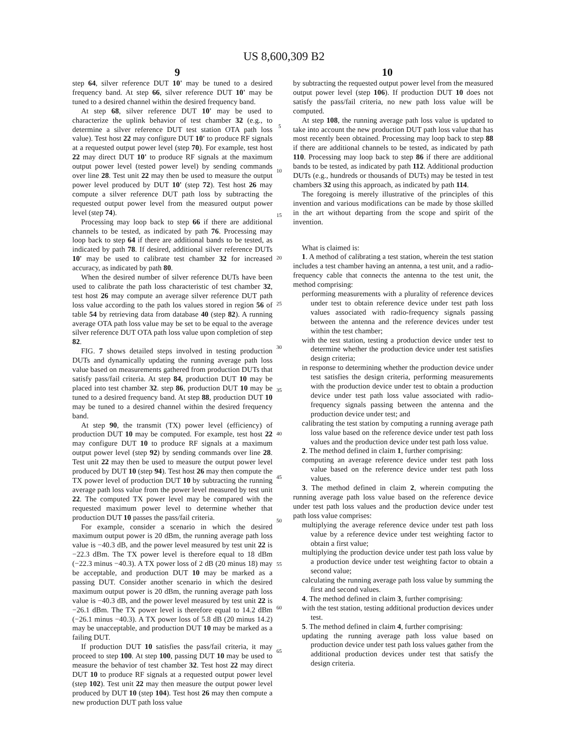US 8,600,309 B2
9 10
step 64, silver reference DUT 10' may be tuned to a desired frequency band. At step 66, silver reference DUT 10' may be tuned to a desired channel within the desired frequency band.
At step 68, silver reference DUT 10' may be used to characterize the uplink behavior of test chamber 32 (e.g., to determine a silver reference DUT test station OTA path loss value). Test host 22 may configure DUT 10' to produce RF signals at a requested output power level (step 70). For example, test host 22 may direct DUT 10' to produce RF signals at the maximum output power level (tested power level) by sending commands over line 28. Test unit 22 may then be used to measure the output power level produced by DUT 10' (step 72). Test host 26 may compute a silver reference DUT path loss by subtracting the requested output power level from the measured output power level (step 74).
Processing may loop back to step 66 if there are additional channels to be tested, as indicated by path 76. Processing may loop back to step 64 if there are additional bands to be tested, as indicated by path 78. If desired, additional silver reference DUTs 10' may be used to calibrate test chamber 32 for increased accuracy, as indicated by path 80.
When the desired number of silver reference DUTs have been used to calibrate the path loss characteristic of test chamber 32, test host 26 may compute an average silver reference DUT path loss value according to the path los values stored in region 56 of table 54 by retrieving data from database 40 (step 82). A running average OTA path loss value may be set to be equal to the average silver reference DUT OTA path loss value upon completion of step 82.
FIG. 7 shows detailed steps involved in testing production DUTs and dynamically updating the running average path loss value based on measurements gathered from production DUTs that satisfy pass/fail criteria. At step 84, production DUT 10 may be placed into test chamber 32. step 86, production DUT 10 may be tuned to a desired frequency band. At step 88, production DUT 10 may be tuned to a desired channel within the desired frequency band.
At step 90, the transmit (TX) power level (efficiency) of production DUT 10 may be computed. For example, test host 22 may configure DUT 10 to produce RF signals at a maximum output power level (step 92) by sending commands over line 28. Test unit 22 may then be used to measure the output power level produced by DUT 10 (step 94). Test host 26 may then compute the TX power level of production DUT 10 by subtracting the running average path loss value from the power level measured by test unit 22. The computed TX power level may be compared with the requested maximum power level to determine whether that production DUT 10 passes the pass/fail criteria.
For example, consider a scenario in which the desired maximum output power is 20 dBm, the running average path loss value is −40.3 dB, and the power level measured by test unit 22 is −22.3 dBm. The TX power level is therefore equal to 18 dBm (−22.3 minus −40.3). A TX power loss of 2 dB (20 minus 18) may be acceptable, and production DUT 10 may be marked as a passing DUT. Consider another scenario in which the desired maximum output power is 20 dBm, the running average path loss value is −40.3 dB, and the power level measured by test unit 22 is −26.1 dBm. The TX power level is therefore equal to 14.2 dBm (−26.1 minus −40.3). A TX power loss of 5.8 dB (20 minus 14.2) may be unacceptable, and production DUT 10 may be marked as a failing DUT.
If production DUT 10 satisfies the pass/fail criteria, it may proceed to step 100. At step 100, passing DUT 10 may be used to measure the behavior of test chamber 32. Test host 22 may direct DUT 10 to produce RF signals at a requested output power level (step 102). Test unit 22 may then measure the output power level produced by DUT 10 (step 104). Test host 26 may then compute a new production DUT path loss value
5
10
15
20
25
30
35
40
45
50
55
60
65
by subtracting the requested output power level from the measured output power level (step 106). If production DUT 10 does not satisfy the pass/fail criteria, no new path loss value will be computed.
At step 108, the running average path loss value is updated to take into account the new production DUT path loss value that has most recently been obtained. Processing may loop back to step 88 if there are additional channels to be tested, as indicated by path 110. Processing may loop back to step 86 if there are additional bands to be tested, as indicated by path 112. Additional production DUTs (e.g., hundreds or thousands of DUTs) may be tested in test chambers 32 using this approach, as indicated by path 114.
The foregoing is merely illustrative of the principles of this invention and various modifications can be made by those skilled in the art without departing from the scope and spirit of the invention.
What is claimed is:
1. A method of calibrating a test station, wherein the test station includes a test chamber having an antenna, a test unit, and a radio-frequency cable that connects the antenna to the test unit, the method comprising:
performing measurements with a plurality of reference devices under test to obtain reference device under test path loss values associated with radio-frequency signals passing between the antenna and the reference devices under test within the test chamber;
with the test station, testing a production device under test to determine whether the production device under test satisfies design criteria;
in response to determining whether the production device under test satisfies the design criteria, performing measurements with the production device under test to obtain a production device under test path loss value associated with radio-frequency signals passing between the antenna and the production device under test; and
calibrating the test station by computing a running average path loss value based on the reference device under test path loss values and the production device under test path loss value.
2. The method defined in claim 1, further comprising:
computing an average reference device under test path loss value based on the reference device under test path loss values.
3. The method defined in claim 2, wherein computing the running average path loss value based on the reference device under test path loss values and the production device under test path loss value comprises:
multiplying the average reference device under test path loss value by a reference device under test weighting factor to obtain a first value;
multiplying the production device under test path loss value by a production device under test weighting factor to obtain a second value;
calculating the running average path loss value by summing the first and second values.
4. The method defined in claim 3, further comprising:
with the test station, testing additional production devices under test.
5. The method defined in claim 4, further comprising:
updating the running average path loss value based on production device under test path loss values gather from the additional production devices under test that satisfy the design criteria.